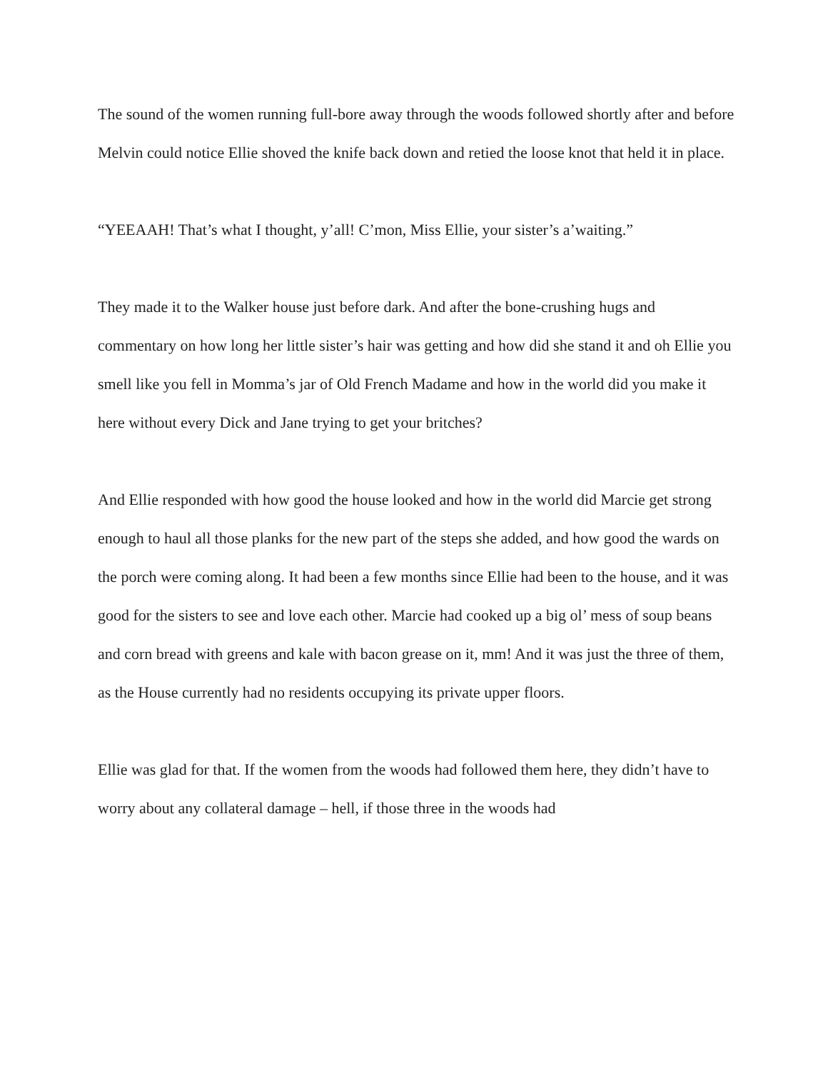The sound of the women running full-bore away through the woods followed shortly after and before Melvin could notice Ellie shoved the knife back down and retied the loose knot that held it in place.
“YEEAAH! That’s what I thought, y’all! C’mon, Miss Ellie, your sister’s a’waiting.”
They made it to the Walker house just before dark. And after the bone-crushing hugs and commentary on how long her little sister’s hair was getting and how did she stand it and oh Ellie you smell like you fell in Momma’s jar of Old French Madame and how in the world did you make it here without every Dick and Jane trying to get your britches?
And Ellie responded with how good the house looked and how in the world did Marcie get strong enough to haul all those planks for the new part of the steps she added, and how good the wards on the porch were coming along. It had been a few months since Ellie had been to the house, and it was good for the sisters to see and love each other. Marcie had cooked up a big ol’ mess of soup beans and corn bread with greens and kale with bacon grease on it, mm! And it was just the three of them, as the House currently had no residents occupying its private upper floors.
Ellie was glad for that. If the women from the woods had followed them here, they didn’t have to worry about any collateral damage – hell, if those three in the woods had